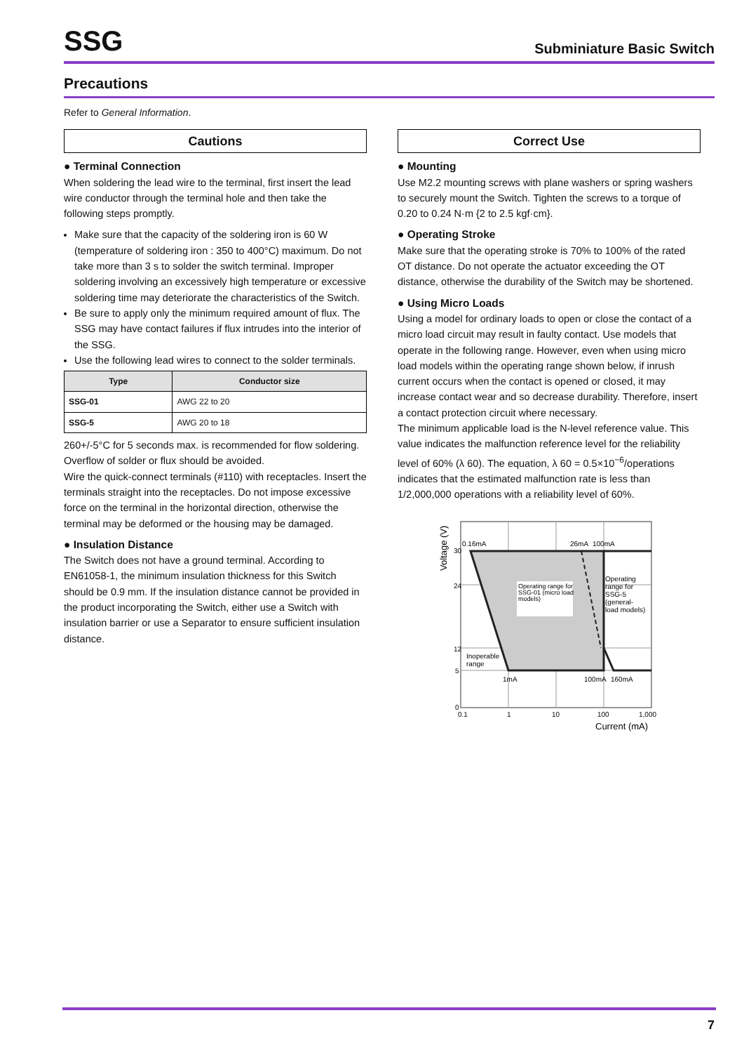SSG
Subminiature Basic Switch
Precautions
Refer to General Information.
Cautions
● Terminal Connection
When soldering the lead wire to the terminal, first insert the lead wire conductor through the terminal hole and then take the following steps promptly.
Make sure that the capacity of the soldering iron is 60 W (temperature of soldering iron : 350 to 400°C) maximum. Do not take more than 3 s to solder the switch terminal. Improper soldering involving an excessively high temperature or excessive soldering time may deteriorate the characteristics of the Switch.
Be sure to apply only the minimum required amount of flux. The SSG may have contact failures if flux intrudes into the interior of the SSG.
Use the following lead wires to connect to the solder terminals.
| Type | Conductor size |
| --- | --- |
| SSG-01 | AWG 22 to 20 |
| SSG-5 | AWG 20 to 18 |
260+/-5°C for 5 seconds max. is recommended for flow soldering. Overflow of solder or flux should be avoided.
Wire the quick-connect terminals (#110) with receptacles. Insert the terminals straight into the receptacles. Do not impose excessive force on the terminal in the horizontal direction, otherwise the terminal may be deformed or the housing may be damaged.
● Insulation Distance
The Switch does not have a ground terminal. According to EN61058-1, the minimum insulation thickness for this Switch should be 0.9 mm. If the insulation distance cannot be provided in the product incorporating the Switch, either use a Switch with insulation barrier or use a Separator to ensure sufficient insulation distance.
Correct Use
● Mounting
Use M2.2 mounting screws with plane washers or spring washers to securely mount the Switch. Tighten the screws to a torque of 0.20 to 0.24 N·m {2 to 2.5 kgf·cm}.
● Operating Stroke
Make sure that the operating stroke is 70% to 100% of the rated OT distance. Do not operate the actuator exceeding the OT distance, otherwise the durability of the Switch may be shortened.
● Using Micro Loads
Using a model for ordinary loads to open or close the contact of a micro load circuit may result in faulty contact. Use models that operate in the following range. However, even when using micro load models within the operating range shown below, if inrush current occurs when the contact is opened or closed, it may increase contact wear and so decrease durability. Therefore, insert a contact protection circuit where necessary.
The minimum applicable load is the N-level reference value. This value indicates the malfunction reference level for the reliability level of 60% (λ 60). The equation, λ 60 = 0.5×10<sup>−6</sup>/operations indicates that the estimated malfunction rate is less than 1/2,000,000 operations with a reliability level of 60%.
Voltage (V)
0.16mA
26mA
100mA
30
24
12
5
0
Operating range for
SSG-01 (micro load
models)
Operating
range for
SSG-5
(general-
load models)
Inoperable
range
1mA
100mA
160mA
0.1
1
10
100
1,000
Current (mA)
7